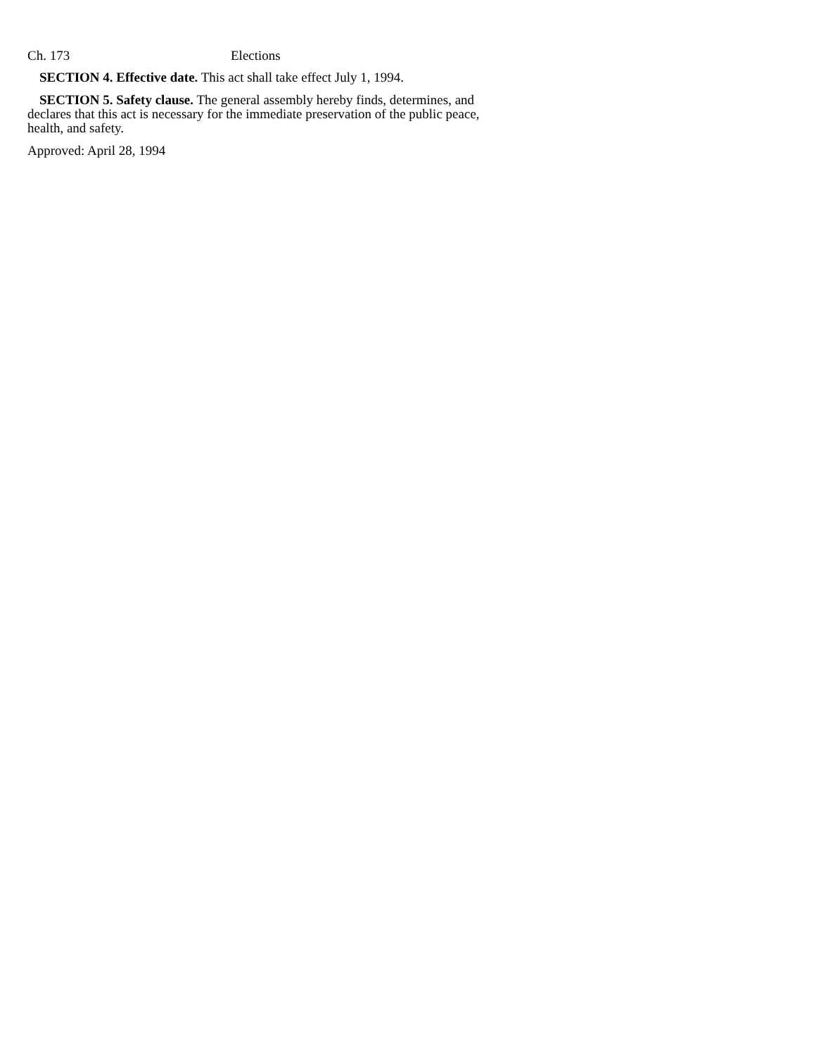Ch. 173 Elections
SECTION 4. Effective date. This act shall take effect July 1, 1994.
SECTION 5. Safety clause. The general assembly hereby finds, determines, and declares that this act is necessary for the immediate preservation of the public peace, health, and safety.
Approved: April 28, 1994